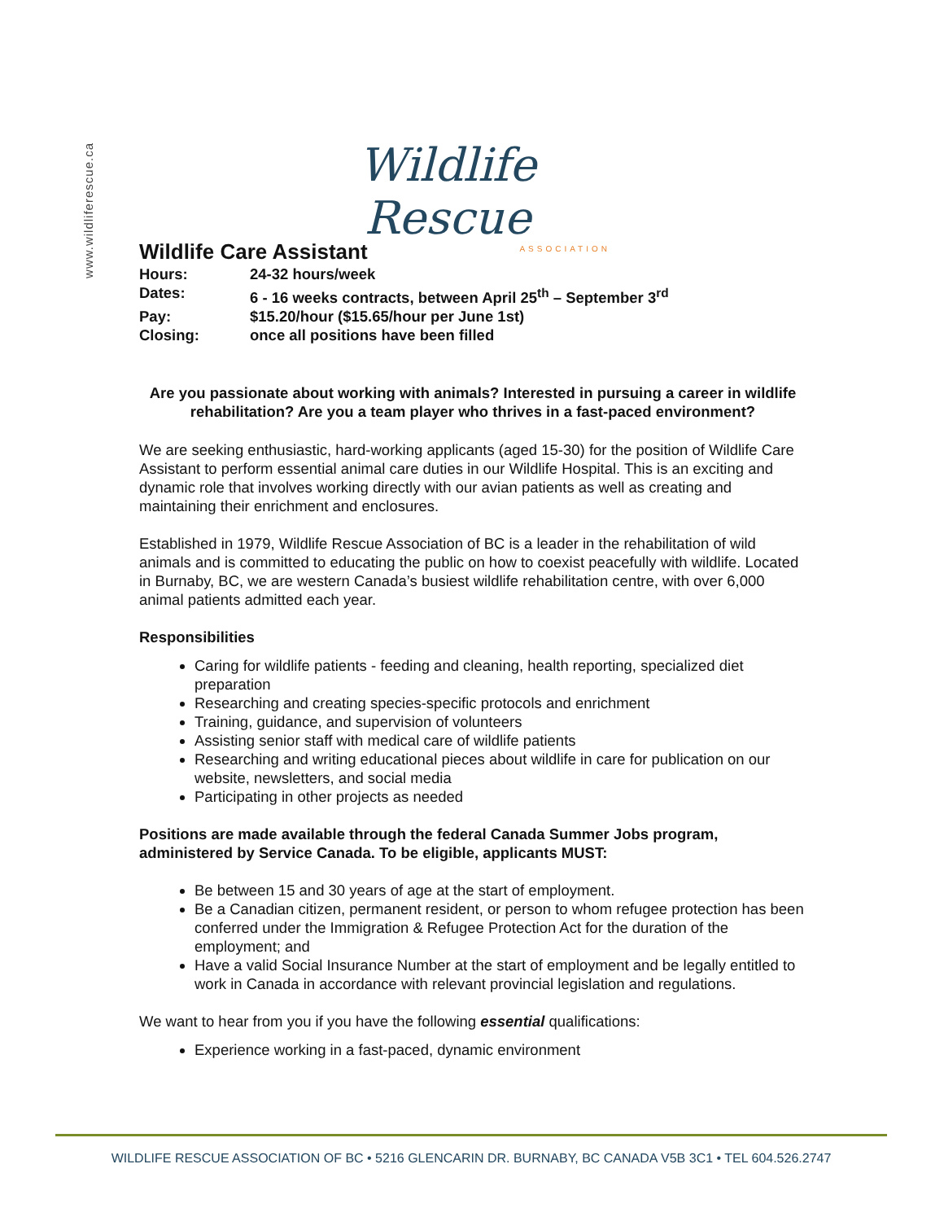www.wildliferescue.ca
Wildlife Rescue
ASSOCIATION
Wildlife Care Assistant
Hours: 24-32 hours/week
Dates: 6 - 16 weeks contracts, between April 25<sup>th</sup> – September 3<sup>rd</sup>
Pay: $15.20/hour ($15.65/hour per June 1st)
Closing: once all positions have been filled
Are you passionate about working with animals? Interested in pursuing a career in wildlife rehabilitation? Are you a team player who thrives in a fast-paced environment?
We are seeking enthusiastic, hard-working applicants (aged 15-30) for the position of Wildlife Care Assistant to perform essential animal care duties in our Wildlife Hospital. This is an exciting and dynamic role that involves working directly with our avian patients as well as creating and maintaining their enrichment and enclosures.
Established in 1979, Wildlife Rescue Association of BC is a leader in the rehabilitation of wild animals and is committed to educating the public on how to coexist peacefully with wildlife. Located in Burnaby, BC, we are western Canada’s busiest wildlife rehabilitation centre, with over 6,000 animal patients admitted each year.
Responsibilities
Caring for wildlife patients - feeding and cleaning, health reporting, specialized diet preparation
Researching and creating species-specific protocols and enrichment
Training, guidance, and supervision of volunteers
Assisting senior staff with medical care of wildlife patients
Researching and writing educational pieces about wildlife in care for publication on our website, newsletters, and social media
Participating in other projects as needed
Positions are made available through the federal Canada Summer Jobs program, administered by Service Canada. To be eligible, applicants MUST:
Be between 15 and 30 years of age at the start of employment.
Be a Canadian citizen, permanent resident, or person to whom refugee protection has been conferred under the Immigration & Refugee Protection Act for the duration of the employment; and
Have a valid Social Insurance Number at the start of employment and be legally entitled to work in Canada in accordance with relevant provincial legislation and regulations.
We want to hear from you if you have the following essential qualifications:
Experience working in a fast-paced, dynamic environment
WILDLIFE RESCUE ASSOCIATION OF BC • 5216 GLENCARIN DR. BURNABY, BC CANADA V5B 3C1 • TEL 604.526.2747